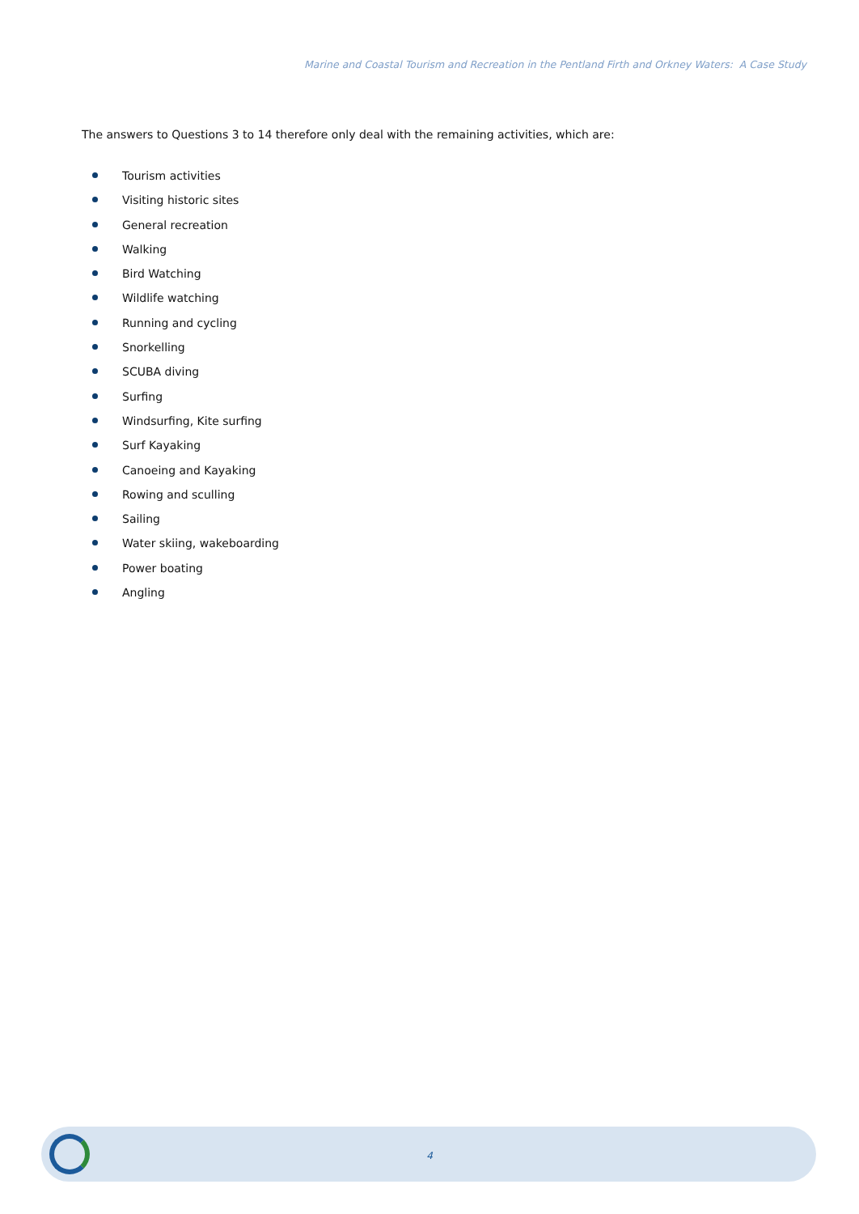Marine and Coastal Tourism and Recreation in the Pentland Firth and Orkney Waters: A Case Study
The answers to Questions 3 to 14 therefore only deal with the remaining activities, which are:
Tourism activities
Visiting historic sites
General recreation
Walking
Bird Watching
Wildlife watching
Running and cycling
Snorkelling
SCUBA diving
Surfing
Windsurfing, Kite surfing
Surf Kayaking
Canoeing and Kayaking
Rowing and sculling
Sailing
Water skiing, wakeboarding
Power boating
Angling
4